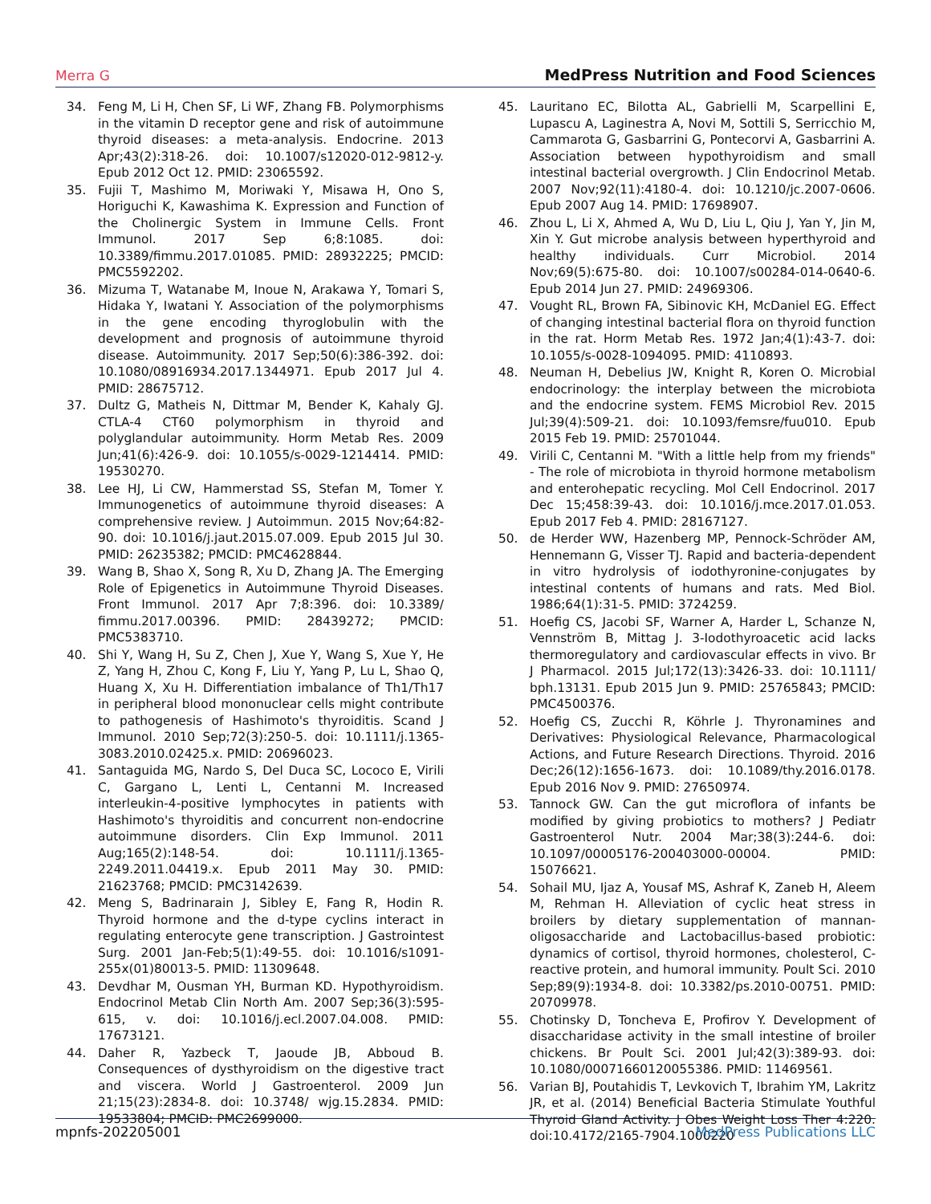Merra G MedPress Nutrition and Food Sciences
34. Feng M, Li H, Chen SF, Li WF, Zhang FB. Polymorphisms in the vitamin D receptor gene and risk of autoimmune thyroid diseases: a meta-analysis. Endocrine. 2013 Apr;43(2):318-26. doi: 10.1007/s12020-012-9812-y. Epub 2012 Oct 12. PMID: 23065592.
35. Fujii T, Mashimo M, Moriwaki Y, Misawa H, Ono S, Horiguchi K, Kawashima K. Expression and Function of the Cholinergic System in Immune Cells. Front Immunol. 2017 Sep 6;8:1085. doi: 10.3389/fimmu.2017.01085. PMID: 28932225; PMCID: PMC5592202.
36. Mizuma T, Watanabe M, Inoue N, Arakawa Y, Tomari S, Hidaka Y, Iwatani Y. Association of the polymorphisms in the gene encoding thyroglobulin with the development and prognosis of autoimmune thyroid disease. Autoimmunity. 2017 Sep;50(6):386-392. doi: 10.1080/08916934.2017.1344971. Epub 2017 Jul 4. PMID: 28675712.
37. Dultz G, Matheis N, Dittmar M, Bender K, Kahaly GJ. CTLA-4 CT60 polymorphism in thyroid and polyglandular autoimmunity. Horm Metab Res. 2009 Jun;41(6):426-9. doi: 10.1055/s-0029-1214414. PMID: 19530270.
38. Lee HJ, Li CW, Hammerstad SS, Stefan M, Tomer Y. Immunogenetics of autoimmune thyroid diseases: A comprehensive review. J Autoimmun. 2015 Nov;64:82-90. doi: 10.1016/j.jaut.2015.07.009. Epub 2015 Jul 30. PMID: 26235382; PMCID: PMC4628844.
39. Wang B, Shao X, Song R, Xu D, Zhang JA. The Emerging Role of Epigenetics in Autoimmune Thyroid Diseases. Front Immunol. 2017 Apr 7;8:396. doi: 10.3389/ fimmu.2017.00396. PMID: 28439272; PMCID: PMC5383710.
40. Shi Y, Wang H, Su Z, Chen J, Xue Y, Wang S, Xue Y, He Z, Yang H, Zhou C, Kong F, Liu Y, Yang P, Lu L, Shao Q, Huang X, Xu H. Differentiation imbalance of Th1/Th17 in peripheral blood mononuclear cells might contribute to pathogenesis of Hashimoto's thyroiditis. Scand J Immunol. 2010 Sep;72(3):250-5. doi: 10.1111/j.1365-3083.2010.02425.x. PMID: 20696023.
41. Santaguida MG, Nardo S, Del Duca SC, Lococo E, Virili C, Gargano L, Lenti L, Centanni M. Increased interleukin-4-positive lymphocytes in patients with Hashimoto's thyroiditis and concurrent non-endocrine autoimmune disorders. Clin Exp Immunol. 2011 Aug;165(2):148-54. doi: 10.1111/j.1365-2249.2011.04419.x. Epub 2011 May 30. PMID: 21623768; PMCID: PMC3142639.
42. Meng S, Badrinarain J, Sibley E, Fang R, Hodin R. Thyroid hormone and the d-type cyclins interact in regulating enterocyte gene transcription. J Gastrointest Surg. 2001 Jan-Feb;5(1):49-55. doi: 10.1016/s1091-255x(01)80013-5. PMID: 11309648.
43. Devdhar M, Ousman YH, Burman KD. Hypothyroidism. Endocrinol Metab Clin North Am. 2007 Sep;36(3):595-615, v. doi: 10.1016/j.ecl.2007.04.008. PMID: 17673121.
44. Daher R, Yazbeck T, Jaoude JB, Abboud B. Consequences of dysthyroidism on the digestive tract and viscera. World J Gastroenterol. 2009 Jun 21;15(23):2834-8. doi: 10.3748/ wjg.15.2834. PMID: 19533804; PMCID: PMC2699000.
45. Lauritano EC, Bilotta AL, Gabrielli M, Scarpellini E, Lupascu A, Laginestra A, Novi M, Sottili S, Serricchio M, Cammarota G, Gasbarrini G, Pontecorvi A, Gasbarrini A. Association between hypothyroidism and small intestinal bacterial overgrowth. J Clin Endocrinol Metab. 2007 Nov;92(11):4180-4. doi: 10.1210/jc.2007-0606. Epub 2007 Aug 14. PMID: 17698907.
46. Zhou L, Li X, Ahmed A, Wu D, Liu L, Qiu J, Yan Y, Jin M, Xin Y. Gut microbe analysis between hyperthyroid and healthy individuals. Curr Microbiol. 2014 Nov;69(5):675-80. doi: 10.1007/s00284-014-0640-6. Epub 2014 Jun 27. PMID: 24969306.
47. Vought RL, Brown FA, Sibinovic KH, McDaniel EG. Effect of changing intestinal bacterial flora on thyroid function in the rat. Horm Metab Res. 1972 Jan;4(1):43-7. doi: 10.1055/s-0028-1094095. PMID: 4110893.
48. Neuman H, Debelius JW, Knight R, Koren O. Microbial endocrinology: the interplay between the microbiota and the endocrine system. FEMS Microbiol Rev. 2015 Jul;39(4):509-21. doi: 10.1093/femsre/fuu010. Epub 2015 Feb 19. PMID: 25701044.
49. Virili C, Centanni M. "With a little help from my friends" - The role of microbiota in thyroid hormone metabolism and enterohepatic recycling. Mol Cell Endocrinol. 2017 Dec 15;458:39-43. doi: 10.1016/j.mce.2017.01.053. Epub 2017 Feb 4. PMID: 28167127.
50. de Herder WW, Hazenberg MP, Pennock-Schröder AM, Hennemann G, Visser TJ. Rapid and bacteria-dependent in vitro hydrolysis of iodothyronine-conjugates by intestinal contents of humans and rats. Med Biol. 1986;64(1):31-5. PMID: 3724259.
51. Hoefig CS, Jacobi SF, Warner A, Harder L, Schanze N, Vennström B, Mittag J. 3-Iodothyroacetic acid lacks thermoregulatory and cardiovascular effects in vivo. Br J Pharmacol. 2015 Jul;172(13):3426-33. doi: 10.1111/ bph.13131. Epub 2015 Jun 9. PMID: 25765843; PMCID: PMC4500376.
52. Hoefig CS, Zucchi R, Köhrle J. Thyronamines and Derivatives: Physiological Relevance, Pharmacological Actions, and Future Research Directions. Thyroid. 2016 Dec;26(12):1656-1673. doi: 10.1089/thy.2016.0178. Epub 2016 Nov 9. PMID: 27650974.
53. Tannock GW. Can the gut microflora of infants be modified by giving probiotics to mothers? J Pediatr Gastroenterol Nutr. 2004 Mar;38(3):244-6. doi: 10.1097/00005176-200403000-00004. PMID: 15076621.
54. Sohail MU, Ijaz A, Yousaf MS, Ashraf K, Zaneb H, Aleem M, Rehman H. Alleviation of cyclic heat stress in broilers by dietary supplementation of mannan-oligosaccharide and Lactobacillus-based probiotic: dynamics of cortisol, thyroid hormones, cholesterol, C-reactive protein, and humoral immunity. Poult Sci. 2010 Sep;89(9):1934-8. doi: 10.3382/ps.2010-00751. PMID: 20709978.
55. Chotinsky D, Toncheva E, Profirov Y. Development of disaccharidase activity in the small intestine of broiler chickens. Br Poult Sci. 2001 Jul;42(3):389-93. doi: 10.1080/00071660120055386. PMID: 11469561.
56. Varian BJ, Poutahidis T, Levkovich T, Ibrahim YM, Lakritz JR, et al. (2014) Beneficial Bacteria Stimulate Youthful Thyroid Gland Activity. J Obes Weight Loss Ther 4:220. doi:10.4172/2165-7904.1000220
mpnfs-202205001 MedPress Publications LLC